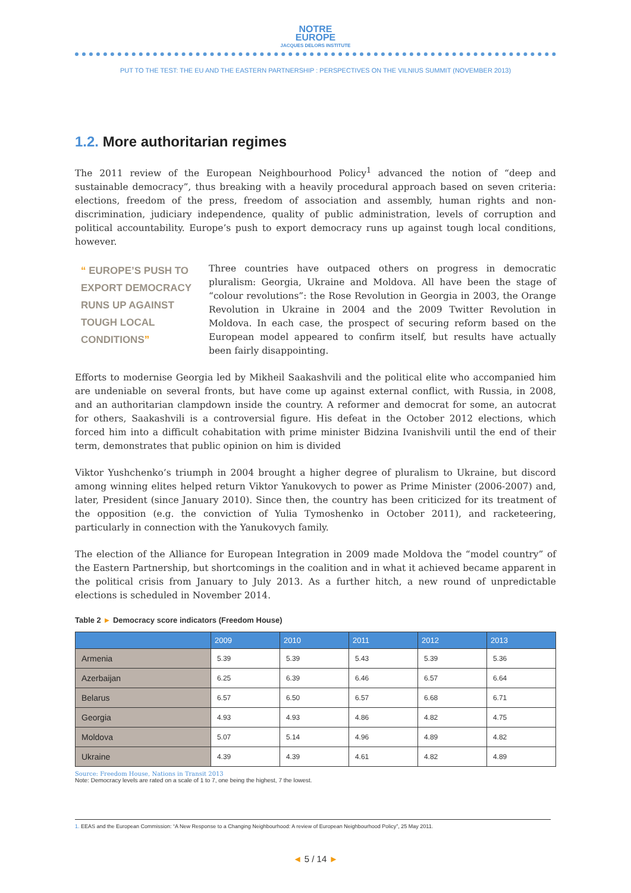NOTRE
EUROPE
JACQUES DELORS INSTITUTE
PUT TO THE TEST: THE EU AND THE EASTERN PARTNERSHIP : PERSPECTIVES ON THE VILNIUS SUMMIT (NOVEMBER 2013)
1.2. More authoritarian regimes
The 2011 review of the European Neighbourhood Policy<sup>1</sup> advanced the notion of “deep and sustainable democracy”, thus breaking with a heavily procedural approach based on seven criteria: elections, freedom of the press, freedom of association and assembly, human rights and non-discrimination, judiciary independence, quality of public administration, levels of corruption and political accountability. Europe’s push to export democracy runs up against tough local conditions, however.
“ EUROPE’S PUSH TO EXPORT DEMOCRACY RUNS UP AGAINST TOUGH LOCAL CONDITIONS”
Three countries have outpaced others on progress in democratic pluralism: Georgia, Ukraine and Moldova. All have been the stage of “colour revolutions”: the Rose Revolution in Georgia in 2003, the Orange Revolution in Ukraine in 2004 and the 2009 Twitter Revolution in Moldova. In each case, the prospect of securing reform based on the European model appeared to confirm itself, but results have actually been fairly disappointing.
Efforts to modernise Georgia led by Mikheil Saakashvili and the political elite who accompanied him are undeniable on several fronts, but have come up against external conflict, with Russia, in 2008, and an authoritarian clampdown inside the country. A reformer and democrat for some, an autocrat for others, Saakashvili is a controversial figure. His defeat in the October 2012 elections, which forced him into a difficult cohabitation with prime minister Bidzina Ivanishvili until the end of their term, demonstrates that public opinion on him is divided
Viktor Yushchenko’s triumph in 2004 brought a higher degree of pluralism to Ukraine, but discord among winning elites helped return Viktor Yanukovych to power as Prime Minister (2006-2007) and, later, President (since January 2010). Since then, the country has been criticized for its treatment of the opposition (e.g. the conviction of Yulia Tymoshenko in October 2011), and racketeering, particularly in connection with the Yanukovych family.
The election of the Alliance for European Integration in 2009 made Moldova the “model country” of the Eastern Partnership, but shortcomings in the coalition and in what it achieved became apparent in the political crisis from January to July 2013. As a further hitch, a new round of unpredictable elections is scheduled in November 2014.
Table 2 ► Democracy score indicators (Freedom House)
| | 2009 | 2010 | 2011 | 2012 | 2013 |
| --- | --- | --- | --- | --- | --- |
| Armenia | 5.39 | 5.39 | 5.43 | 5.39 | 5.36 |
| Azerbaijan | 6.25 | 6.39 | 6.46 | 6.57 | 6.64 |
| Belarus | 6.57 | 6.50 | 6.57 | 6.68 | 6.71 |
| Georgia | 4.93 | 4.93 | 4.86 | 4.82 | 4.75 |
| Moldova | 5.07 | 5.14 | 4.96 | 4.89 | 4.82 |
| Ukraine | 4.39 | 4.39 | 4.61 | 4.82 | 4.89 |
Source: Freedom House, Nations in Transit 2013
Note: Democracy levels are rated on a scale of 1 to 7, one being the highest, 7 the lowest.
1. EEAS and the European Commission: “A New Response to a Changing Neighbourhood: A review of European Neighbourhood Policy”, 25 May 2011.
◄ 5 / 14 ►